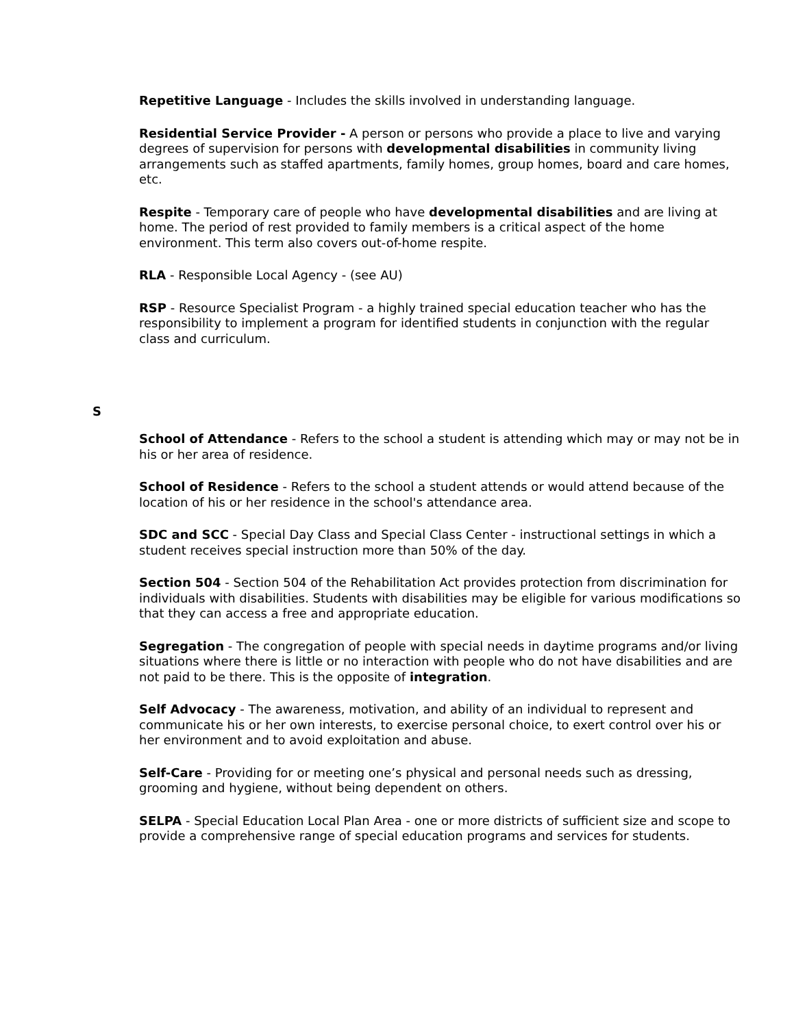Repetitive Language - Includes the skills involved in understanding language.
Residential Service Provider - A person or persons who provide a place to live and varying degrees of supervision for persons with developmental disabilities in community living arrangements such as staffed apartments, family homes, group homes, board and care homes, etc.
Respite - Temporary care of people who have developmental disabilities and are living at home. The period of rest provided to family members is a critical aspect of the home environment. This term also covers out-of-home respite.
RLA - Responsible Local Agency - (see AU)
RSP - Resource Specialist Program - a highly trained special education teacher who has the responsibility to implement a program for identified students in conjunction with the regular class and curriculum.
S
School of Attendance - Refers to the school a student is attending which may or may not be in his or her area of residence.
School of Residence - Refers to the school a student attends or would attend because of the location of his or her residence in the school's attendance area.
SDC and SCC - Special Day Class and Special Class Center - instructional settings in which a student receives special instruction more than 50% of the day.
Section 504 - Section 504 of the Rehabilitation Act provides protection from discrimination for individuals with disabilities. Students with disabilities may be eligible for various modifications so that they can access a free and appropriate education.
Segregation - The congregation of people with special needs in daytime programs and/or living situations where there is little or no interaction with people who do not have disabilities and are not paid to be there. This is the opposite of integration.
Self Advocacy - The awareness, motivation, and ability of an individual to represent and communicate his or her own interests, to exercise personal choice, to exert control over his or her environment and to avoid exploitation and abuse.
Self-Care - Providing for or meeting one’s physical and personal needs such as dressing, grooming and hygiene, without being dependent on others.
SELPA - Special Education Local Plan Area - one or more districts of sufficient size and scope to provide a comprehensive range of special education programs and services for students.